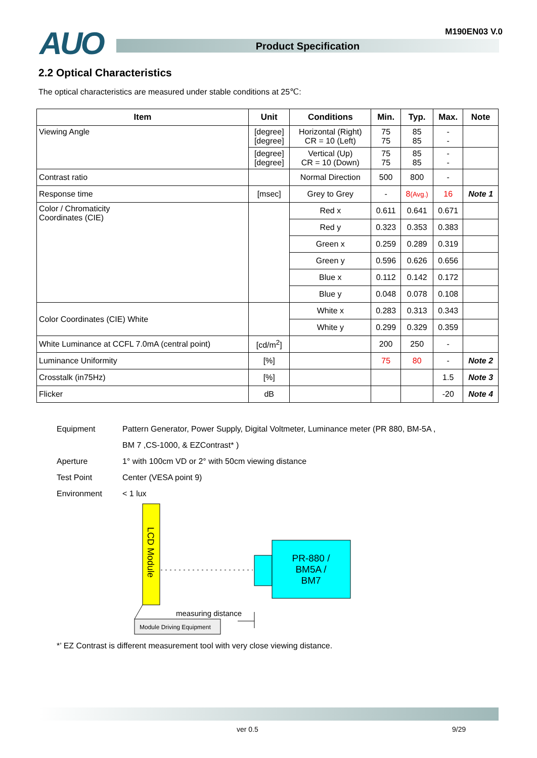AUO M190EN03 V.0
Product Specification
2.2 Optical Characteristics
The optical characteristics are measured under stable conditions at 25℃:
| Item | Unit | Conditions | Min. | Typ. | Max. | Note |
| --- | --- | --- | --- | --- | --- | --- |
| Viewing Angle | [degree] [degree] | Horizontal (Right) CR = 10 (Left) | 75 75 | 85 85 | - - | |
| | [degree] [degree] | Vertical (Up) CR = 10 (Down) | 75 75 | 85 85 | - - | |
| Contrast ratio | | Normal Direction | 500 | 800 | - | |
| Response time | [msec] | Grey to Grey | - | 8 (Avg.) | 16 | Note 1 |
| Color / Chromaticity Coordinates (CIE) | | Red x | 0.611 | 0.641 | 0.671 | |
| | | Red y | 0.323 | 0.353 | 0.383 | |
| | | Green x | 0.259 | 0.289 | 0.319 | |
| | | Green y | 0.596 | 0.626 | 0.656 | |
| | | Blue x | 0.112 | 0.142 | 0.172 | |
| | | Blue y | 0.048 | 0.078 | 0.108 | |
| Color Coordinates (CIE) White | | White x | 0.283 | 0.313 | 0.343 | |
| | | White y | 0.299 | 0.329 | 0.359 | |
| White Luminance at CCFL 7.0mA (central point) | [cd/m<sup>2</sup>] | | 200 | 250 | - | |
| Luminance Uniformity | [%] | | 75 | 80 | - | Note 2 |
| Crosstalk (in75Hz) | [%] | | | | 1.5 | Note 3 |
| Flicker | dB | | | | -20 | Note 4 |
Equipment Pattern Generator, Power Supply, Digital Voltmeter, Luminance meter (PR 880, BM-5A ,
BM 7 ,CS-1000, & EZContrast* )
Aperture 1° with 100cm VD or 2° with 50cm viewing distance
Test Point Center (VESA point 9)
Environment < 1 lux
LCD Module
PR-880 /
BM5A /
BM7
measuring distance
Module Driving Equipment
*’ EZ Contrast is different measurement tool with very close viewing distance.
ver 0.5 9/29